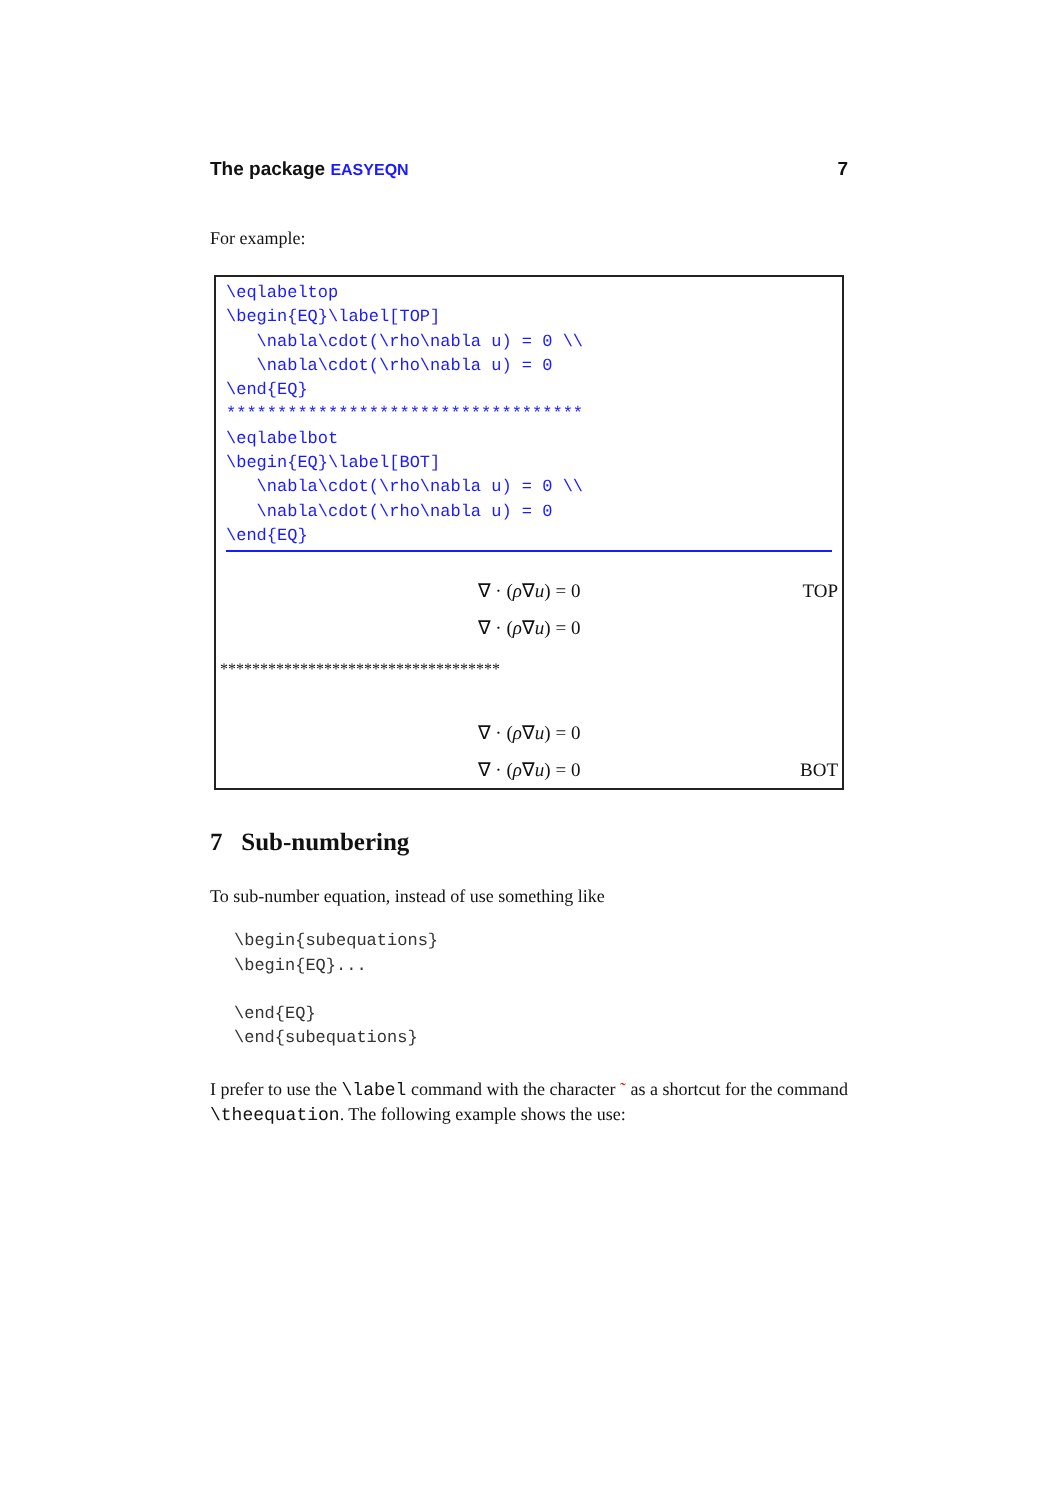The package EASYEQN 7
For example:
\eqlabeltop
\begin{EQ}\label[TOP]
   \nabla\cdot(\rho\nabla u) = 0 \\
   \nabla\cdot(\rho\nabla u) = 0
\end{EQ}
***********************************
\eqlabelbot
\begin{EQ}\label[BOT]
   \nabla\cdot(\rho\nabla u) = 0 \\
   \nabla\cdot(\rho\nabla u) = 0
\end{EQ}
∇ · (ρ ∇ u) = 0 TOP
∇ · (ρ ∇ u) = 0
***********************************
∇ · (ρ ∇ u) = 0
∇ · (ρ ∇ u) = 0 BOT
7 Sub-numbering
To sub-number equation, instead of use something like
\begin{subequations}
\begin{EQ}...

\end{EQ}
\end{subequations}
I prefer to use the \label command with the character ˜ as a shortcut for the command \theequation. The following example shows the use: